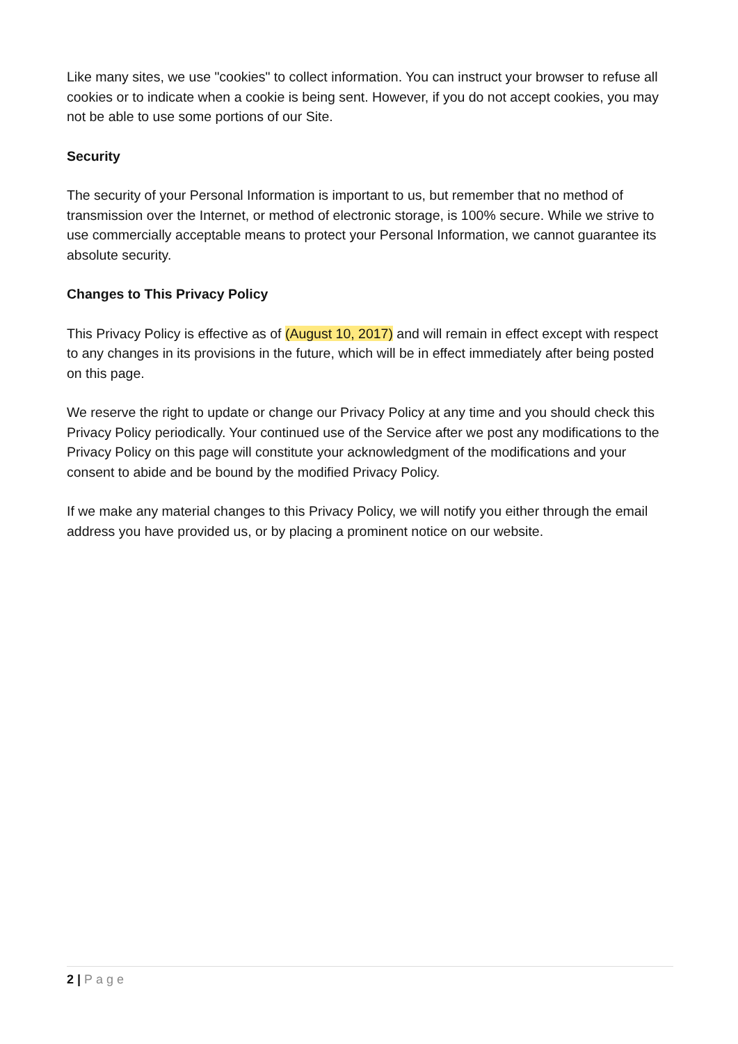Like many sites, we use "cookies" to collect information. You can instruct your browser to refuse all cookies or to indicate when a cookie is being sent. However, if you do not accept cookies, you may not be able to use some portions of our Site.
Security
The security of your Personal Information is important to us, but remember that no method of transmission over the Internet, or method of electronic storage, is 100% secure. While we strive to use commercially acceptable means to protect your Personal Information, we cannot guarantee its absolute security.
Changes to This Privacy Policy
This Privacy Policy is effective as of (August 10, 2017) and will remain in effect except with respect to any changes in its provisions in the future, which will be in effect immediately after being posted on this page.
We reserve the right to update or change our Privacy Policy at any time and you should check this Privacy Policy periodically. Your continued use of the Service after we post any modifications to the Privacy Policy on this page will constitute your acknowledgment of the modifications and your consent to abide and be bound by the modified Privacy Policy.
If we make any material changes to this Privacy Policy, we will notify you either through the email address you have provided us, or by placing a prominent notice on our website.
2 | Page